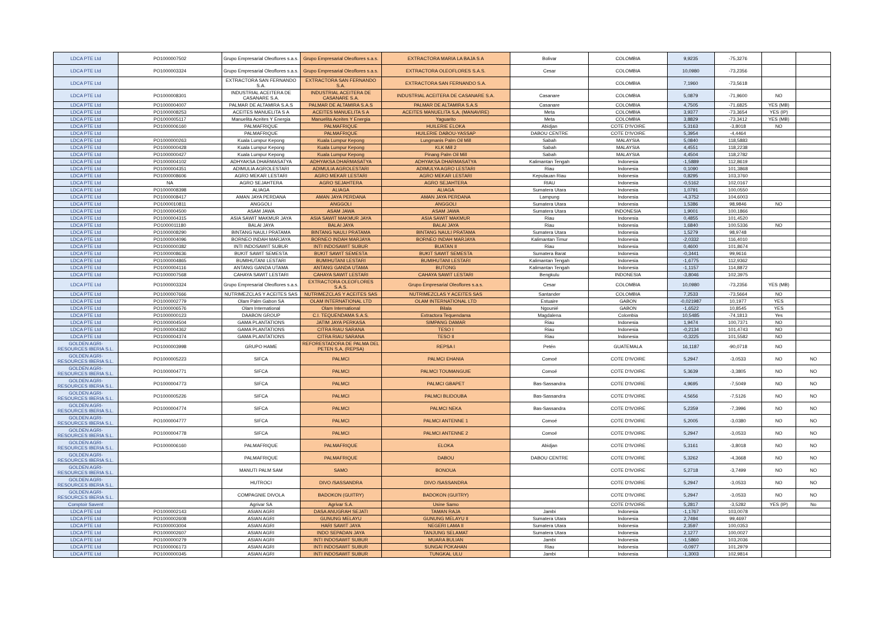| LDCA PTE Ltd | PO1000007502 | Grupo Empresarial Oleoflores s.a.s. | Grupo Empresarial Oleoflores s.a.s. | EXTRACTORA MARIA LA BAJA S A | Bolivar | COLOMBIA | 9,9235 | -75,3276 | | |
| LDCA PTE Ltd | PO1000003324 | Grupo Empresarial Oleoflores s.a.s. | Grupo Empresarial Oleoflores s.a.s. | EXTRACTORA OLEOFLORES S.A.S. | Cesar | COLOMBIA | 10,0980 | -73,2356 | | |
| LDCA PTE Ltd | | EXTRACTORA SAN FERNANDO S.A. | EXTRACTORA SAN FERNANDO S.A. | EXTRACTORA SAN FERNANDO S.A. | | COLOMBIA | 7,1960 | -73,5618 | | |
| LDCA PTE Ltd | PO1000008301 | INDUSTRIAL ACEITERA DE CASANARE S.A. | INDUSTRIAL ACEITERA DE CASANARE S.A. | INDUSTRIAL ACEITERA DE CASANARE S.A. | Casanare | COLOMBIA | 5,0879 | -71,9600 | NO | |
| LDCA PTE Ltd | PO1000004007 | PALMAR DE ALTAMIRA S.A.S | PALMAR DE ALTAMIRA S.A.S | PALMAR DE ALTAMIRA S.A.S | Casanare | COLOMBIA | 4,7505 | -71,6825 | YES (MB) | |
| LDCA PTE Ltd | PO1000008253 | ACEITES MANUELITA S A | ACEITES MANUELITA S A | ACEITES MANUELITA S,A, (MANAVIRE) | Meta | COLOMBIA | 3,9377 | -73,3654 | YES (IP) | |
| LDCA PTE Ltd | PO1000005117 | Manuelita Aceites Y Energia | Manuelita Aceites Y Energia | Yaguarito | Meta | COLOMBIA | 3,8829 | -73,3412 | YES (MB) | |
| LDCA PTE Ltd | PO1000006160 | PALMAFRIQUE | PALMAFRIQUE | HUILERIE ELOKA | Abidjan | COTE D'IVOIRE | 5,3163 | -3,8018 | NO | |
| LDCA PTE Ltd | | PALMAFRIQUE | PALMAFRIQUE | HUILERIE DABOU-YASSAP | DABOU CENTRE | COTE D'IVOIRE | 5,3954 | -4,4464 | | |
| LDCA PTE Ltd | PO1000000263 | Kuala Lumpur Kepong | Kuala Lumpur Kepong | Lungmanis Palm Oil Mill | Sabah | MALAYSIA | 5,0840 | 118,5883 | | |
| LDCA PTE Ltd | PO1000000428 | Kuala Lumpur Kepong | Kuala Lumpur Kepong | KLK Mill 2 | Sabah | MALAYSIA | 4,4551 | 118,2238 | | |
| LDCA PTE Ltd | PO1000000427 | Kuala Lumpur Kepong | Kuala Lumpur Kepong | Pinang Palm Oil Mill | Sabah | MALAYSIA | 4,4504 | 118,2782 | | |
| LDCA PTE Ltd | PO1000004102 | ADHYAKSA DHARMASATYA | ADHYAKSA DHARMASATYA | ADHYAKSA DHARMASATYA | Kalimantan Tengah | Indonesia | -1,5889 | 112,8619 | | |
| LDCA PTE Ltd | PO1000004351 | ADIMULIA AGROLESTARI | ADIMULIA AGROLESTARI | ADIMULYA AGRO LESTARI | Riau | Indonesia | 0,1090 | 101,3868 | | |
| LDCA PTE Ltd | PO1000008606 | AGRO MEKAR LESTARI | AGRO MEKAR LESTARI | AGRO MEKAR LESTARI | Kepulauan Riau | Indonesia | 0,8295 | 103,3760 | | |
| LDCA PTE Ltd | NA | AGRO SEJAHTERA | AGRO SEJAHTERA | AGRO SEJAHTERA | RIAU | Indonesia | -0,5162 | 102,0167 | | |
| LDCA PTE Ltd | PO1000008398 | ALIAGA | ALIAGA | ALIAGA | Sumatera Utara | Indonesia | 1,0791 | 100,0550 | | |
| LDCA PTE Ltd | PO1000008417 | AMAN JAYA PERDANA | AMAN JAYA PERDANA | AMAN JAYA PERDANA | Lampung | Indonesia | -4,3752 | 104,6003 | | |
| LDCA PTE Ltd | PO1000010811 | ANGGOLI | ANGGOLI | ANGGOLI | Sumatera Utara | Indonesia | 1,5386 | 98,9846 | NO | |
| LDCA PTE Ltd | PO1000004500 | ASAM JAWA | ASAM JAWA | ASAM JAWA | Sumatera Utara | INDONESIA | 1,9001 | 100,1866 | | |
| LDCA PTE Ltd | PO1000004315 | ASIA SAWIT MAKMUR JAYA | ASIA SAWIT MAKMUR JAYA | ASIA SAWIT MAKMUR | Riau | Indonesia | 0,4855 | 101,4520 | | |
| LDCA PTE Ltd | PO1000011180 | BALAI JAYA | BALAI JAYA | BALAI JAYA | Riau | Indonesia | 1,6840 | 100,5336 | NO | |
| LDCA PTE Ltd | PO1000008290 | BINTANG NAULI PRATAMA | BINTANG NAULI PRATAMA | BINTANG NAULI PRATAMA | Sumatera Utara | Indonesia | 1,5279 | 98,9748 | | |
| LDCA PTE Ltd | PO1000004096 | BORNEO INDAH MARJAYA | BORNEO INDAH MARJAYA | BORNEO INDAH MARJAYA | Kalimantan Timur | Indonesia | -2,0332 | 116,4010 | | |
| LDCA PTE Ltd | PO1000000382 | INTI INDOSAWIT SUBUR | INTI INDOSAWIT SUBUR | BUATAN II | Riau | Indonesia | 0,4600 | 101,8674 | | |
| LDCA PTE Ltd | PO1000008636 | BUKIT SAWIT SEMESTA | BUKIT SAWIT SEMESTA | BUKIT SAWIT SEMESTA | Sumatera Barat | Indonesia | -0,3441 | 99,9616 | | |
| LDCA PTE Ltd | PO1000004865 | BUMIHUTANI LESTARI | BUMIHUTANI LESTARI | BUMIHUTANI LESTARI | Kalimantan Tengah | Indonesia | -1,6775 | 112,9362 | | |
| LDCA PTE Ltd | PO1000004116 | ANTANG GANDA UTAMA | ANTANG GANDA UTAMA | BUTONG | Kalimantan Tengah | Indonesia | -1,1157 | 114,8872 | | |
| LDCA PTE Ltd | PO1000007568 | CAHAYA SAWIT LESTARI | CAHAYA SAWIT LESTARI | CAHAYA SAWIT LESTARI | Bengkulu | INDONESIA | -3,8046 | 102,3975 | | |
| LDCA PTE Ltd | PO1000003324 | Grupo Empresarial Oleoflores s.a.s. | EXTRACTORA OLEOFLORES S.A.S. | Grupo Empresarial Oleoflores s.a.s. | Cesar | COLOMBIA | 10,0980 | -73,2356 | YES (MB) | |
| LDCA PTE Ltd | PO1000007666 | NUTRIMEZCLAS Y ACEITES SAS | NUTRIMEZCLAS Y ACEITES SAS | NUTRIMEZCLAS Y ACEITES SAS | Santander | COLOMBIA | 7,2533 | -73,5664 | NO | |
| LDCA PTE Ltd | PO1000002779 | Olam Palm Gabon SA | OLAM INTERNATIONAL LTD | OLAM INTERNATIONAL LTD | Estuaire | GABON | -0,021987 | 10,1977 | YES | |
| LDCA PTE Ltd | PO1000006576 | Olam International | Olam International | Bilala | Ngounié | GABON | -1,6522 | 10,8545 | YES | |
| LDCA PTE Ltd | PO1000000123 | DAABON GROUP | C.I. TEQUENDAMA S.A.S. | Extractora Tequendama | Magdalena | Colombia | 10,5485 | -74,1813 | Yes | |
| LDCA PTE Ltd | PO1000004504 | GAMA PLANTATIONS | JATIM JAYA PERKASA | SIMPANG DAMAR | Riau | Indonesia | 1,9474 | 100,7371 | NO | |
| LDCA PTE Ltd | PO1000004362 | GAMA PLANTATIONS | CITRA RIAU SARANA | TESO I | Riau | Indonesia | -0,2134 | 101,4743 | NO | |
| LDCA PTE Ltd | PO1000004374 | GAMA PLANTATIONS | CITRA RIAU SARANA | TESO II | Riau | Indonesia | -0,3225 | 101,5582 | NO | |
| GOLDEN AGRI-RESOURCES IBERIA S.L. | PO1000003998 | GRUPO HAME | REFORESTADORA DE PALMA DEL PETEN S,A, (REPSA) | REPSA I | Petén | GUATEMALA | 16,1187 | -90,0718 | NO | |
| GOLDEN AGRI-RESOURCES IBERIA S.L. | PO1000005223 | SIFCA | PALMCI | PALMCI EHANIA | Comoé | COTE D'IVOIRE | 5,2947 | -3,0533 | NO | NO |
| GOLDEN AGRI-RESOURCES IBERIA S.L. | PO1000004771 | SIFCA | PALMCI | PALMCI TOUMANGUIE | Comoé | COTE D'IVOIRE | 5,3639 | -3,3805 | NO | NO |
| GOLDEN AGRI-RESOURCES IBERIA S.L. | PO1000004773 | SIFCA | PALMCI | PALMCI GBAPET | Bas-Sassandra | COTE D'IVOIRE | 4,9695 | -7,5049 | NO | NO |
| GOLDEN AGRI-RESOURCES IBERIA S.L. | PO1000005226 | SIFCA | PALMCI | PALMCI BLIDOUBA | Bas-Sassandra | COTE D'IVOIRE | 4,5656 | -7,5126 | NO | NO |
| GOLDEN AGRI-RESOURCES IBERIA S.L. | PO1000004774 | SIFCA | PALMCI | PALMCI NEKA | Bas-Sassandra | COTE D'IVOIRE | 5,2359 | -7,3996 | NO | NO |
| GOLDEN AGRI-RESOURCES IBERIA S.L. | PO1000004777 | SIFCA | PALMCI | PALMCI ANTENNE 1 | Comoé | COTE D'IVOIRE | 5,2005 | -3,0380 | NO | NO |
| GOLDEN AGRI-RESOURCES IBERIA S.L. | PO1000004778 | SIFCA | PALMCI | PALMCI ANTENNE 2 | Comoé | COTE D'IVOIRE | 5,2947 | -3,0533 | NO | NO |
| GOLDEN AGRI-RESOURCES IBERIA S.L. | PO1000006160 | PALMAFRIQUE | PALMAFRIQUE | ELOKA | Abidjan | COTE D'IVOIRE | 5,3161 | -3,8018 | NO | NO |
| GOLDEN AGRI-RESOURCES IBERIA S.L. | | PALMAFRIQUE | PALMAFRIQUE | DABOU | DABOU CENTRE | COTE D'IVOIRE | 5,3262 | -4,3668 | NO | NO |
| GOLDEN AGRI-RESOURCES IBERIA S.L. | | MANUTI PALM SAM | SAMO | BONOUA | | COTE D'IVOIRE | 5,2718 | -3,7499 | NO | NO |
| GOLDEN AGRI-RESOURCES IBERIA S.L. | | HUTROCI | DIVO /SASSANDRA | DIVO /SASSANDRA | | COTE D'IVOIRE | 5,2947 | -3,0533 | NO | NO |
| GOLDEN AGRI-RESOURCES IBERIA S.L. | | COMPAGNIE DIVOLA | BADOKON (GUITRY) | BADOKON (GUITRY) | | COTE D'IVOIRE | 5,2947 | -3,0533 | NO | NO |
| Comptoir Savent | | Agrivar SA | Agrivar S.A. | Usine Samo | | COTE D'IVOIRE | 5,2817 | -3,5282 | YES (IP) | No |
| LDCA PTE Ltd | PO1000002143 | ASIAN AGRI | DASA ANUGRAH SEJATI | TAMAN RAJA | Jambi | Indonesia | -1,1767 | 103,0078 | | |
| LDCA PTE Ltd | PO1000002608 | ASIAN AGRI | GUNUNG MELAYU | GUNUNG MELAYU II | Sumatera Utara | Indonesia | 2,7494 | 99,4697 | | |
| LDCA PTE Ltd | PO1000003004 | ASIAN AGRI | HARI SAWIT JAYA | NEGERI LAMA II | Sumatera Utara | Indonesia | 2,3597 | 100,0353 | | |
| LDCA PTE Ltd | PO1000002607 | ASIAN AGRI | INDO SEPADAN JAYA | TANJUNG SELAMAT | Sumatera Utara | Indonesia | 2,1277 | 100,0027 | | |
| LDCA PTE Ltd | PO1000000279 | ASIAN AGRI | INTI INDOSAWIT SUBUR | MUARA BULIAN | Jambi | Indonesia | -1,5860 | 103,2036 | | |
| LDCA PTE Ltd | PO1000006173 | ASIAN AGRI | INTI INDOSAWIT SUBUR | SUNGAI POKAHAN | Riau | Indonesia | -0,0977 | 101,2979 | | |
| LDCA PTE Ltd | PO1000000345 | ASIAN AGRI | INTI INDOSAWIT SUBUR | TUNGKAL ULU | Jambi | Indonesia | -1,3003 | 102,9814 | | |